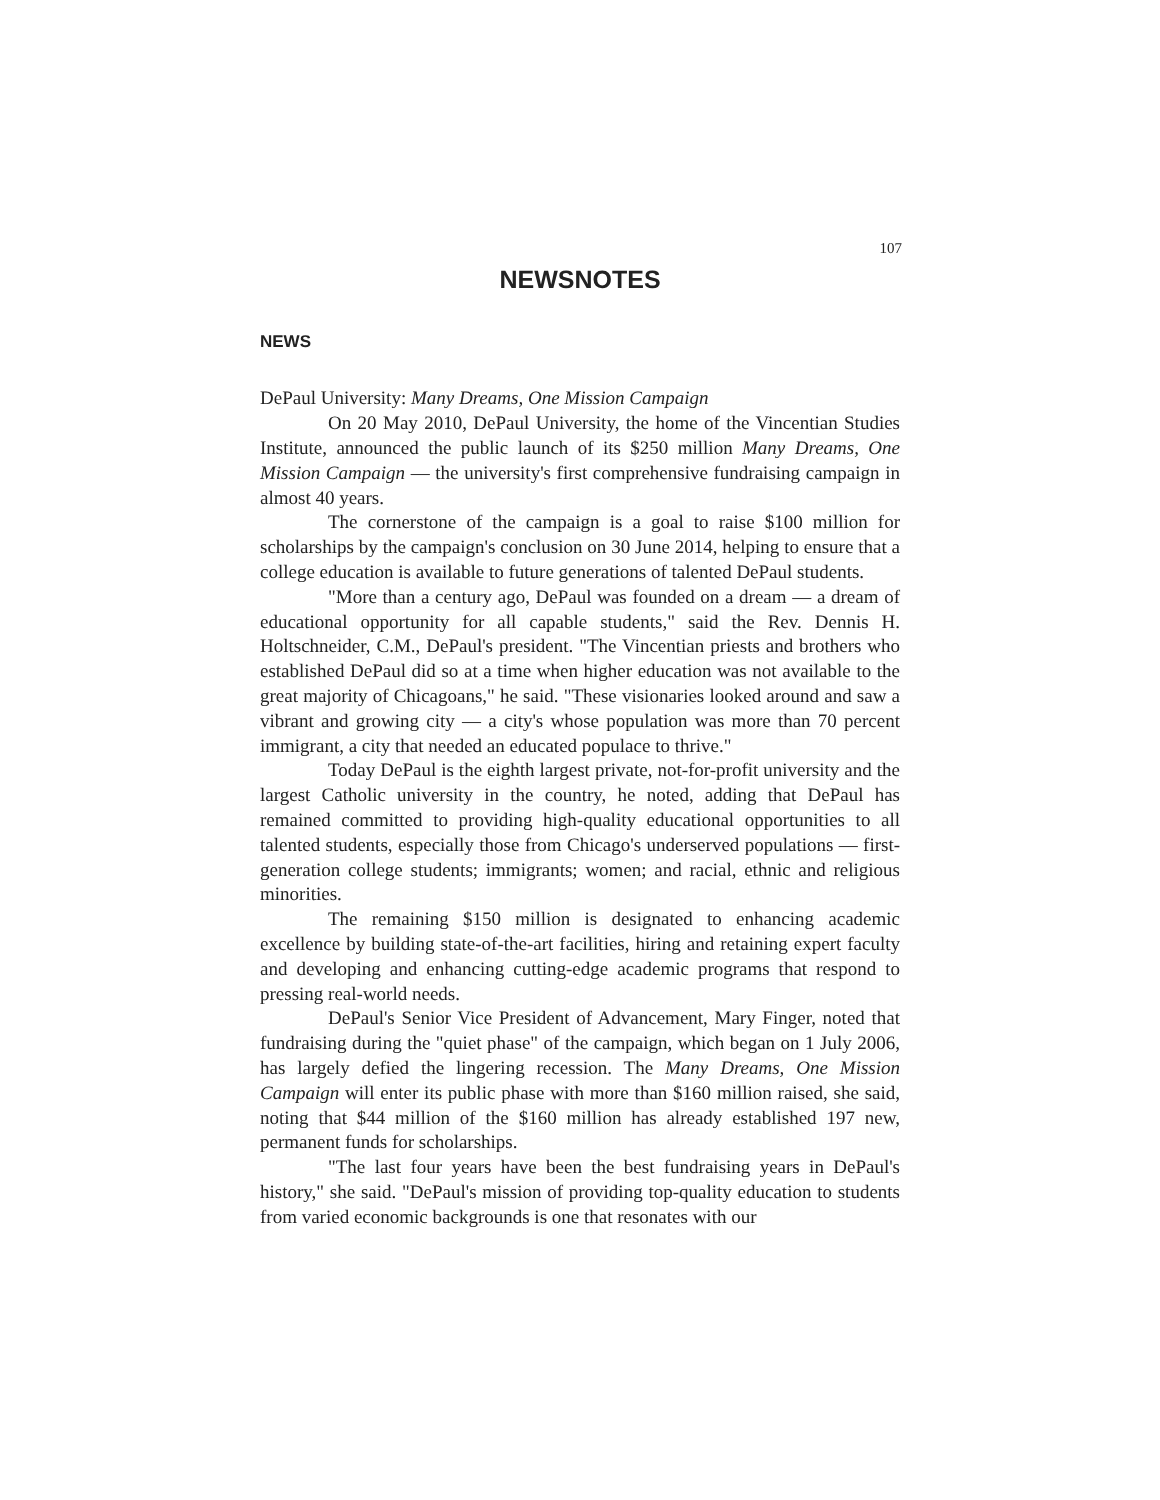107
NEWSNOTES
NEWS
DePaul University: Many Dreams, One Mission Campaign
On 20 May 2010, DePaul University, the home of the Vincentian Studies Institute, announced the public launch of its $250 million Many Dreams, One Mission Campaign — the university's first comprehensive fundraising campaign in almost 40 years.
The cornerstone of the campaign is a goal to raise $100 million for scholarships by the campaign's conclusion on 30 June 2014, helping to ensure that a college education is available to future generations of talented DePaul students.
"More than a century ago, DePaul was founded on a dream — a dream of educational opportunity for all capable students," said the Rev. Dennis H. Holtschneider, C.M., DePaul's president. "The Vincentian priests and brothers who established DePaul did so at a time when higher education was not available to the great majority of Chicagoans," he said. "These visionaries looked around and saw a vibrant and growing city — a city's whose population was more than 70 percent immigrant, a city that needed an educated populace to thrive."
Today DePaul is the eighth largest private, not-for-profit university and the largest Catholic university in the country, he noted, adding that DePaul has remained committed to providing high-quality educational opportunities to all talented students, especially those from Chicago's underserved populations — first-generation college students; immigrants; women; and racial, ethnic and religious minorities.
The remaining $150 million is designated to enhancing academic excellence by building state-of-the-art facilities, hiring and retaining expert faculty and developing and enhancing cutting-edge academic programs that respond to pressing real-world needs.
DePaul's Senior Vice President of Advancement, Mary Finger, noted that fundraising during the "quiet phase" of the campaign, which began on 1 July 2006, has largely defied the lingering recession. The Many Dreams, One Mission Campaign will enter its public phase with more than $160 million raised, she said, noting that $44 million of the $160 million has already established 197 new, permanent funds for scholarships.
"The last four years have been the best fundraising years in DePaul's history," she said. "DePaul's mission of providing top-quality education to students from varied economic backgrounds is one that resonates with our